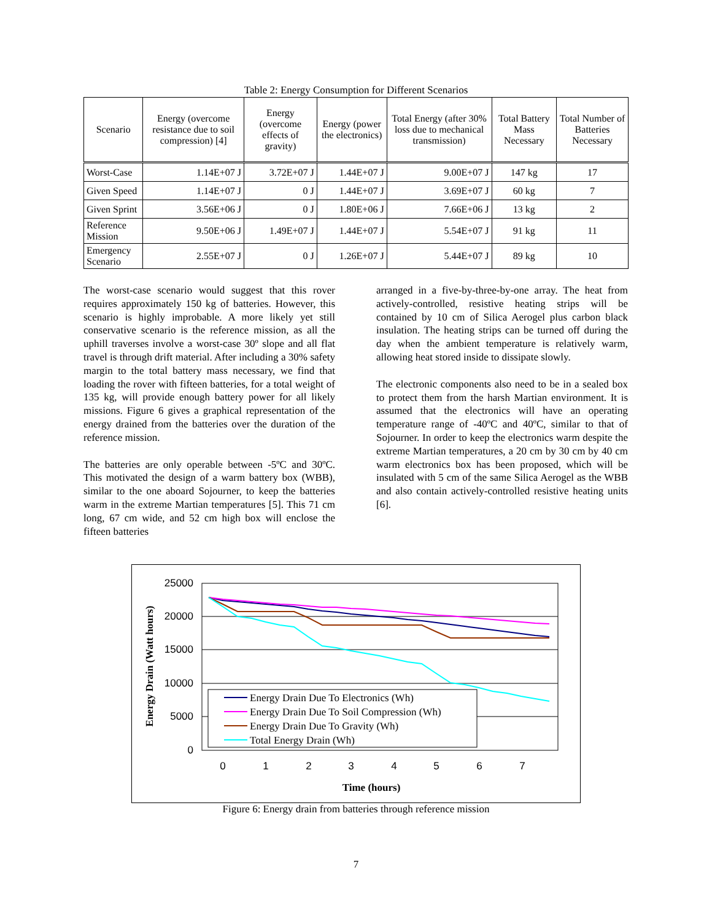Table 2: Energy Consumption for Different Scenarios
| Scenario | Energy (overcome resistance due to soil compression) [4] | Energy (overcome effects of gravity) | Energy (power the electronics) | Total Energy (after 30% loss due to mechanical transmission) | Total Battery Mass Necessary | Total Number of Batteries Necessary |
| --- | --- | --- | --- | --- | --- | --- |
| Worst-Case | 1.14E+07 J | 3.72E+07 J | 1.44E+07 J | 9.00E+07 J | 147 kg | 17 |
| Given Speed | 1.14E+07 J | 0 J | 1.44E+07 J | 3.69E+07 J | 60 kg | 7 |
| Given Sprint | 3.56E+06 J | 0 J | 1.80E+06 J | 7.66E+06 J | 13 kg | 2 |
| Reference Mission | 9.50E+06 J | 1.49E+07 J | 1.44E+07 J | 5.54E+07 J | 91 kg | 11 |
| Emergency Scenario | 2.55E+07 J | 0 J | 1.26E+07 J | 5.44E+07 J | 89 kg | 10 |
The worst-case scenario would suggest that this rover requires approximately 150 kg of batteries. However, this scenario is highly improbable. A more likely yet still conservative scenario is the reference mission, as all the uphill traverses involve a worst-case 30º slope and all flat travel is through drift material. After including a 30% safety margin to the total battery mass necessary, we find that loading the rover with fifteen batteries, for a total weight of 135 kg, will provide enough battery power for all likely missions. Figure 6 gives a graphical representation of the energy drained from the batteries over the duration of the reference mission.
The batteries are only operable between -5ºC and 30ºC. This motivated the design of a warm battery box (WBB), similar to the one aboard Sojourner, to keep the batteries warm in the extreme Martian temperatures [5]. This 71 cm long, 67 cm wide, and 52 cm high box will enclose the fifteen batteries
arranged in a five-by-three-by-one array. The heat from actively-controlled, resistive heating strips will be contained by 10 cm of Silica Aerogel plus carbon black insulation. The heating strips can be turned off during the day when the ambient temperature is relatively warm, allowing heat stored inside to dissipate slowly.
The electronic components also need to be in a sealed box to protect them from the harsh Martian environment. It is assumed that the electronics will have an operating temperature range of -40ºC and 40ºC, similar to that of Sojourner. In order to keep the electronics warm despite the extreme Martian temperatures, a 20 cm by 30 cm by 40 cm warm electronics box has been proposed, which will be insulated with 5 cm of the same Silica Aerogel as the WBB and also contain actively-controlled resistive heating units [6].
25000
20000
15000
10000
5000
0
0
1
2
3
4
5
6
7
Time (hours)
Energy Drain (Watt hours)
Energy Drain Due To Electronics (Wh)
Energy Drain Due To Soil Compression (Wh)
Energy Drain Due To Gravity (Wh)
Total Energy Drain (Wh)
Figure 6: Energy drain from batteries through reference mission
7